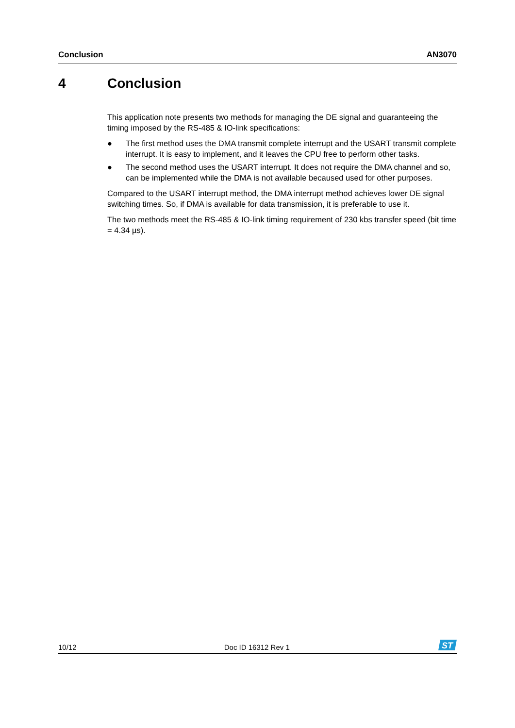Conclusion AN3070
4 Conclusion
This application note presents two methods for managing the DE signal and guaranteeing the timing imposed by the RS-485 & IO-link specifications:
● The first method uses the DMA transmit complete interrupt and the USART transmit complete interrupt. It is easy to implement, and it leaves the CPU free to perform other tasks.
● The second method uses the USART interrupt. It does not require the DMA channel and so, can be implemented while the DMA is not available becaused used for other purposes.
Compared to the USART interrupt method, the DMA interrupt method achieves lower DE signal switching times. So, if DMA is available for data transmission, it is preferable to use it.
The two methods meet the RS-485 & IO-link timing requirement of 230 kbs transfer speed (bit time = 4.34 µs).
10/12 Doc ID 16312 Rev 1
ST